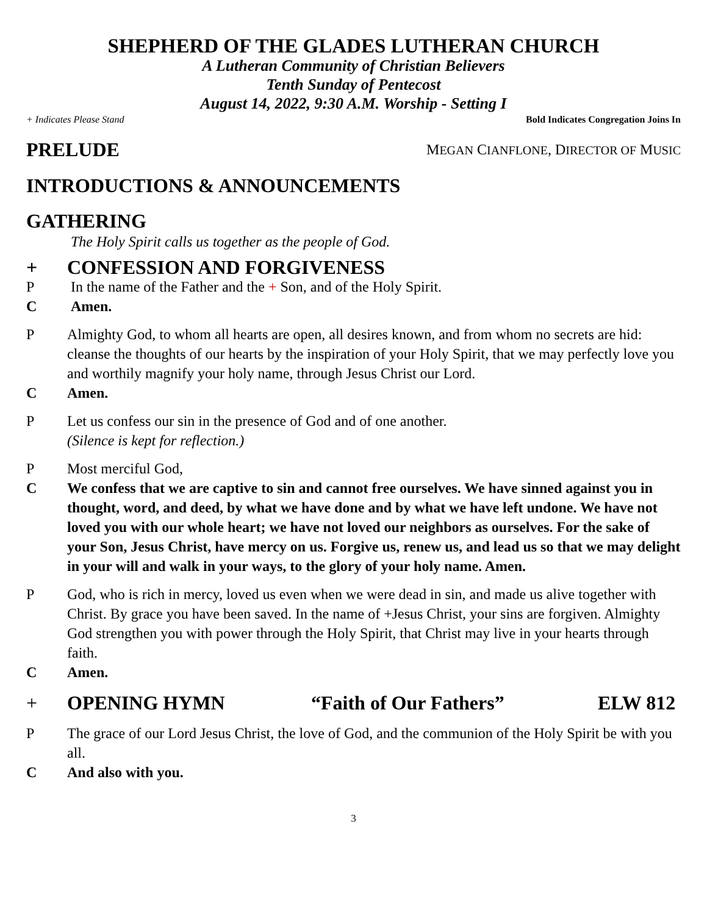SHEPHERD OF THE GLADES LUTHERAN CHURCH
A Lutheran Community of Christian Believers
Tenth Sunday of Pentecost
August 14, 2022, 9:30 A.M. Worship - Setting I
+ Indicates Please Stand Bold Indicates Congregation Joins In
PRELUDE MEGAN CIANFLONE, DIRECTOR OF MUSIC
INTRODUCTIONS & ANNOUNCEMENTS
GATHERING
The Holy Spirit calls us together as the people of God.
+ CONFESSION AND FORGIVENESS
P In the name of the Father and the + Son, and of the Holy Spirit.
C Amen.
P Almighty God, to whom all hearts are open, all desires known, and from whom no secrets are hid: cleanse the thoughts of our hearts by the inspiration of your Holy Spirit, that we may perfectly love you and worthily magnify your holy name, through Jesus Christ our Lord.
C Amen.
P Let us confess our sin in the presence of God and of one another.
(Silence is kept for reflection.)
P Most merciful God,
C We confess that we are captive to sin and cannot free ourselves. We have sinned against you in thought, word, and deed, by what we have done and by what we have left undone. We have not loved you with our whole heart; we have not loved our neighbors as ourselves. For the sake of your Son, Jesus Christ, have mercy on us. Forgive us, renew us, and lead us so that we may delight in your will and walk in your ways, to the glory of your holy name. Amen.
P God, who is rich in mercy, loved us even when we were dead in sin, and made us alive together with Christ. By grace you have been saved. In the name of +Jesus Christ, your sins are forgiven. Almighty God strengthen you with power through the Holy Spirit, that Christ may live in your hearts through faith.
C Amen.
+ OPENING HYMN “Faith of Our Fathers” ELW 812
P The grace of our Lord Jesus Christ, the love of God, and the communion of the Holy Spirit be with you all.
C And also with you.
3